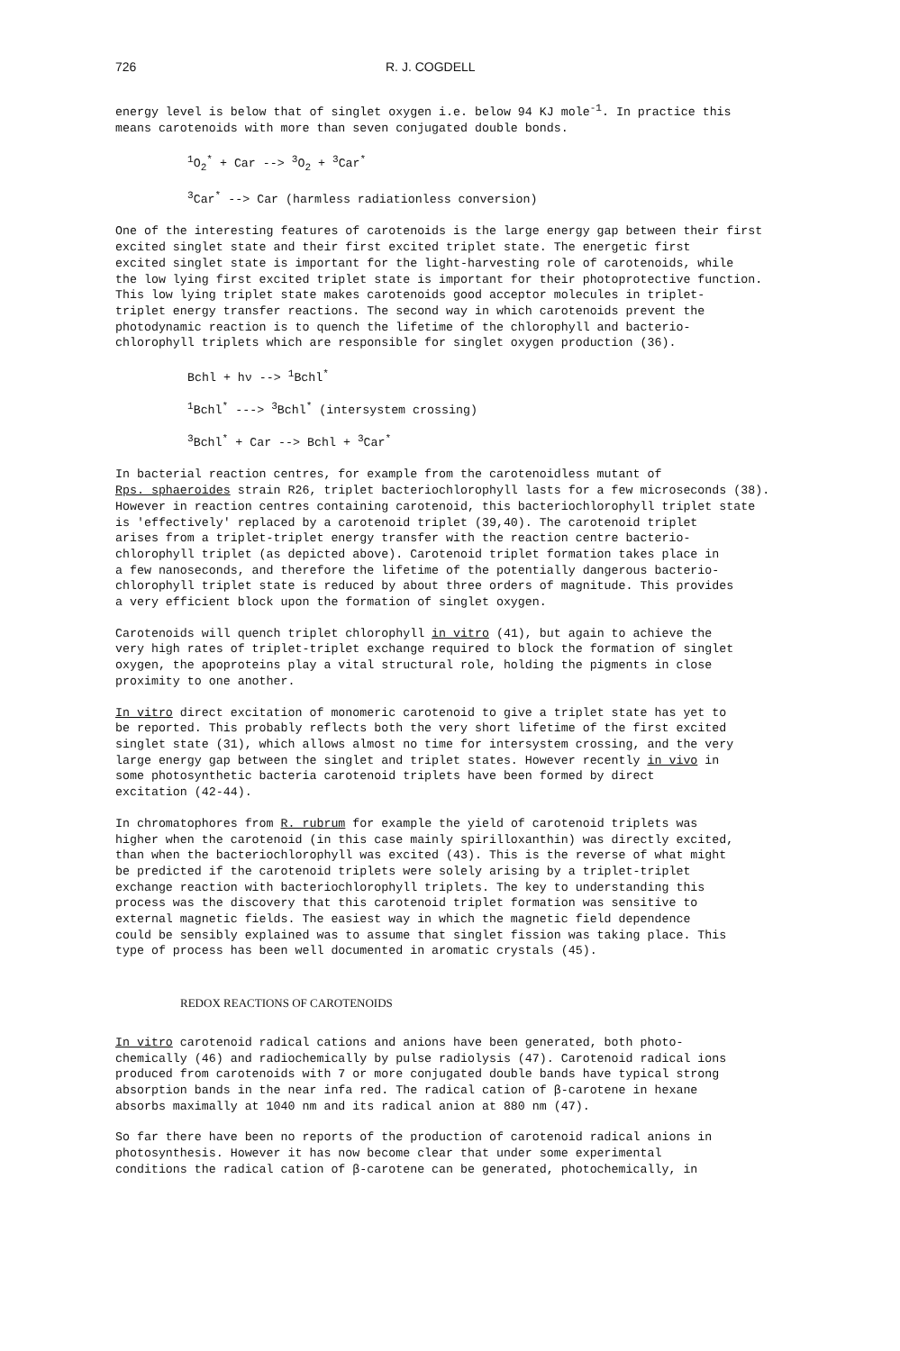726 R. J. COGDELL
energy level is below that of singlet oxygen i.e. below 94 KJ mole<sup>-1</sup>. In practice this means carotenoids with more than seven conjugated double bonds.
<sup>1</sup> O<sub>2</sub><sup>*</sup> + Car --> <sup>3</sup>O<sub>2</sub> + <sup>3</sup>Car<sup>*</sup>
<sup>3</sup> Car<sup>*</sup> --> Car (harmless radiationless conversion)
One of the interesting features of carotenoids is the large energy gap between their first excited singlet state and their first excited triplet state. The energetic first excited singlet state is important for the light-harvesting role of carotenoids, while the low lying first excited triplet state is important for their photoprotective function. This low lying triplet state makes carotenoids good acceptor molecules in triplet- triplet energy transfer reactions. The second way in which carotenoids prevent the photodynamic reaction is to quench the lifetime of the chlorophyll and bacterio- chlorophyll triplets which are responsible for singlet oxygen production (36).
Bchl + hν --> <sup>1</sup>Bchl<sup>*</sup>
<sup>1</sup> Bchl<sup>*</sup> ---> <sup>3</sup>Bchl<sup>*</sup> (intersystem crossing)
<sup>3</sup> Bchl<sup>*</sup> + Car --> Bchl + <sup>3</sup>Car<sup>*</sup>
In bacterial reaction centres, for example from the carotenoidless mutant of Rps. sphaeroides strain R26, triplet bacteriochlorophyll lasts for a few microseconds (38). However in reaction centres containing carotenoid, this bacteriochlorophyll triplet state is 'effectively' replaced by a carotenoid triplet (39,40). The carotenoid triplet arises from a triplet-triplet energy transfer with the reaction centre bacterio- chlorophyll triplet (as depicted above). Carotenoid triplet formation takes place in a few nanoseconds, and therefore the lifetime of the potentially dangerous bacterio- chlorophyll triplet state is reduced by about three orders of magnitude. This provides a very efficient block upon the formation of singlet oxygen.
Carotenoids will quench triplet chlorophyll in vitro (41), but again to achieve the very high rates of triplet-triplet exchange required to block the formation of singlet oxygen, the apoproteins play a vital structural role, holding the pigments in close proximity to one another.
In vitro direct excitation of monomeric carotenoid to give a triplet state has yet to be reported. This probably reflects both the very short lifetime of the first excited singlet state (31), which allows almost no time for intersystem crossing, and the very large energy gap between the singlet and triplet states. However recently in vivo in some photosynthetic bacteria carotenoid triplets have been formed by direct excitation (42-44).
In chromatophores from R. rubrum for example the yield of carotenoid triplets was higher when the carotenoid (in this case mainly spirilloxanthin) was directly excited, than when the bacteriochlorophyll was excited (43). This is the reverse of what might be predicted if the carotenoid triplets were solely arising by a triplet-triplet exchange reaction with bacteriochlorophyll triplets. The key to understanding this process was the discovery that this carotenoid triplet formation was sensitive to external magnetic fields. The easiest way in which the magnetic field dependence could be sensibly explained was to assume that singlet fission was taking place. This type of process has been well documented in aromatic crystals (45).
REDOX REACTIONS OF CAROTENOIDS
In vitro carotenoid radical cations and anions have been generated, both photo- chemically (46) and radiochemically by pulse radiolysis (47). Carotenoid radical ions produced from carotenoids with 7 or more conjugated double bands have typical strong absorption bands in the near infa red. The radical cation of β-carotene in hexane absorbs maximally at 1040 nm and its radical anion at 880 nm (47).
So far there have been no reports of the production of carotenoid radical anions in photosynthesis. However it has now become clear that under some experimental conditions the radical cation of β-carotene can be generated, photochemically, in